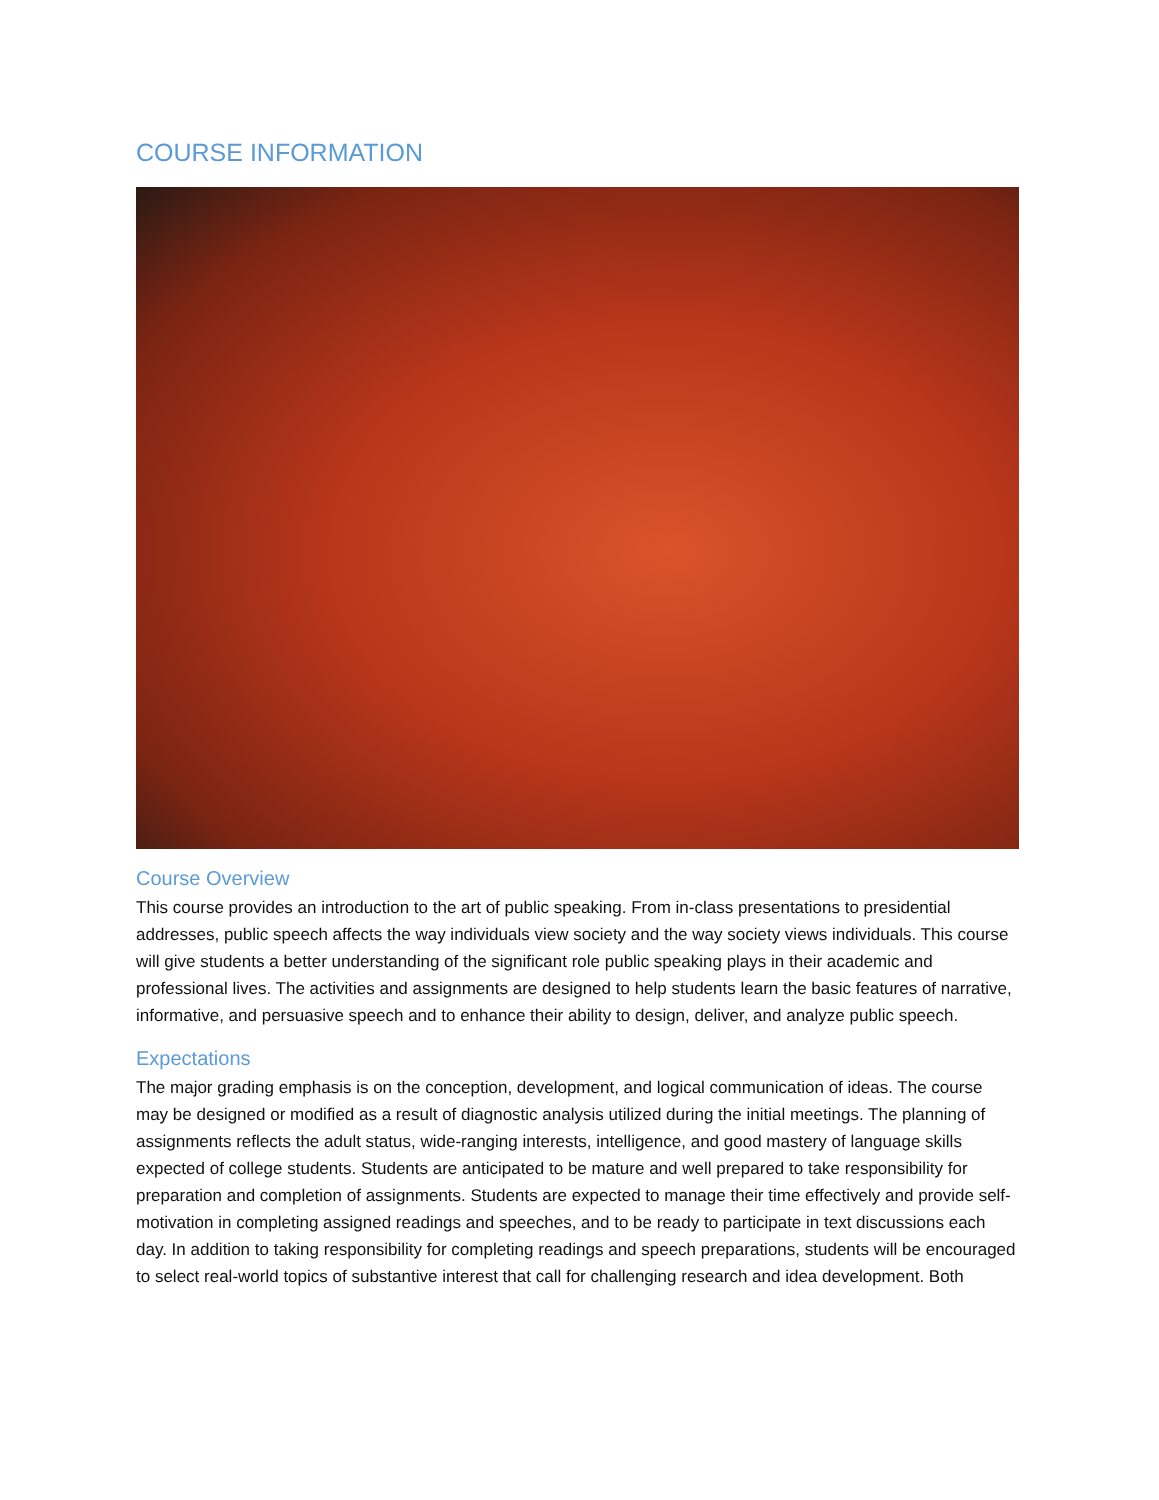COURSE INFORMATION
Course Overview
This course provides an introduction to the art of public speaking. From in-class presentations to presidential addresses, public speech affects the way individuals view society and the way society views individuals. This course will give students a better understanding of the significant role public speaking plays in their academic and professional lives. The activities and assignments are designed to help students learn the basic features of narrative, informative, and persuasive speech and to enhance their ability to design, deliver, and analyze public speech.
Expectations
The major grading emphasis is on the conception, development, and logical communication of ideas. The course may be designed or modified as a result of diagnostic analysis utilized during the initial meetings. The planning of assignments reflects the adult status, wide-ranging interests, intelligence, and good mastery of language skills expected of college students. Students are anticipated to be mature and well prepared to take responsibility for preparation and completion of assignments. Students are expected to manage their time effectively and provide self-motivation in completing assigned readings and speeches, and to be ready to participate in text discussions each day. In addition to taking responsibility for completing readings and speech preparations, students will be encouraged to select real-world topics of substantive interest that call for challenging research and idea development. Both